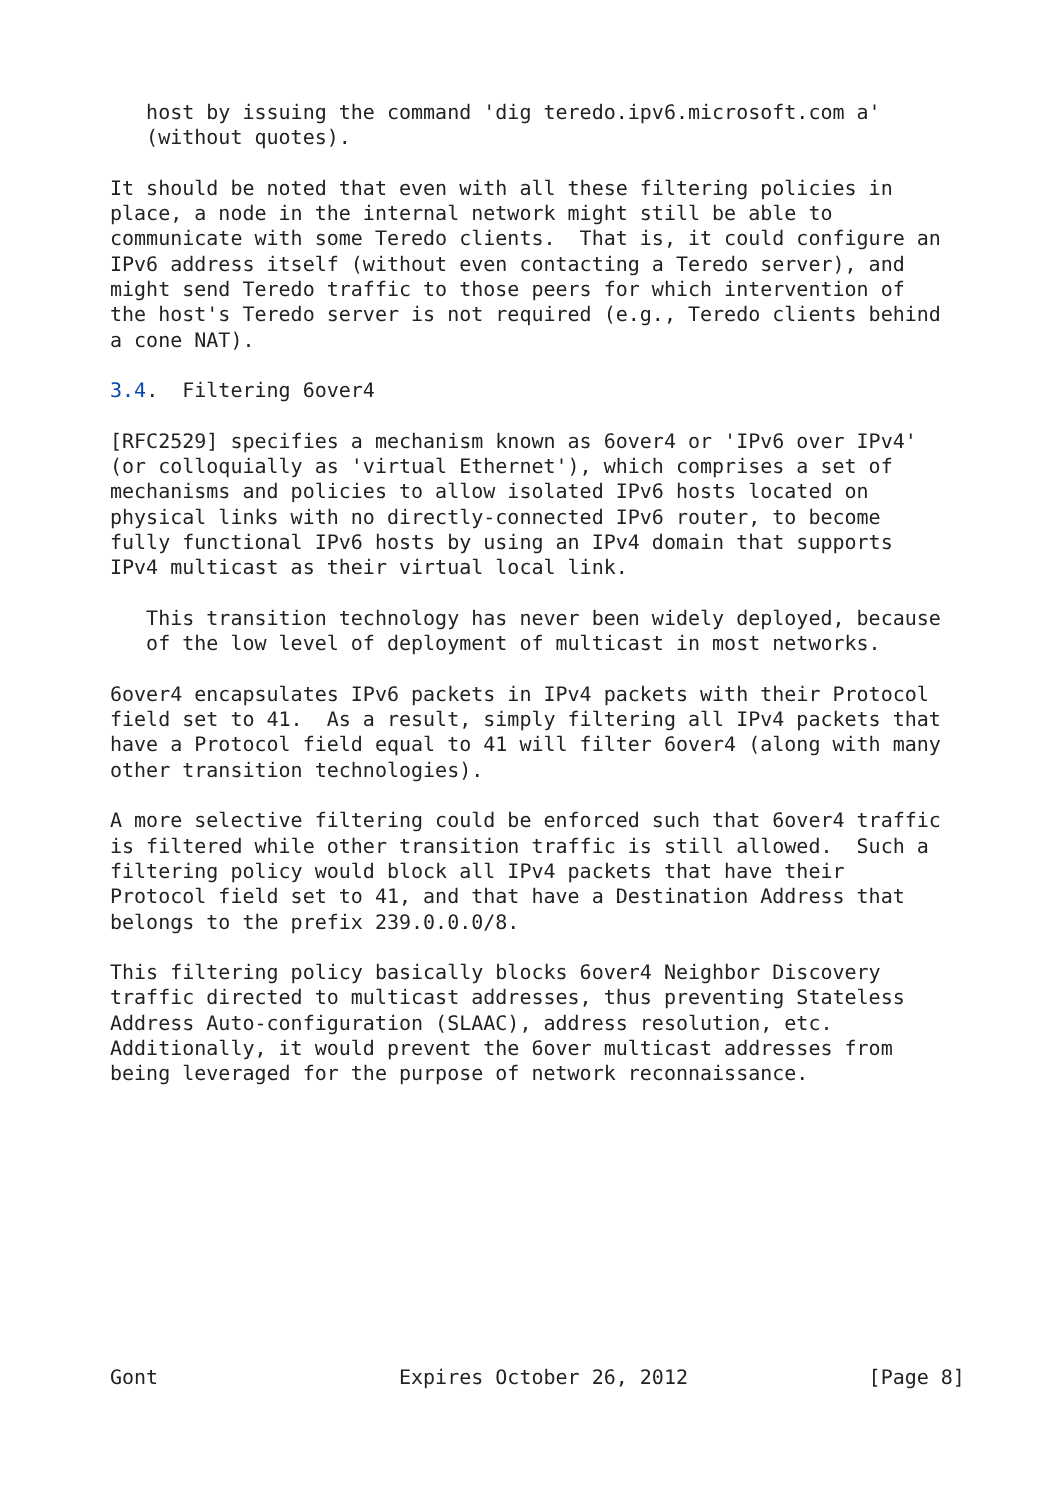host by issuing the command 'dig teredo.ipv6.microsoft.com a'
   (without quotes).

It should be noted that even with all these filtering policies in
place, a node in the internal network might still be able to
communicate with some Teredo clients.  That is, it could configure an
IPv6 address itself (without even contacting a Teredo server), and
might send Teredo traffic to those peers for which intervention of
the host's Teredo server is not required (e.g., Teredo clients behind
a cone NAT).

3.4.  Filtering 6over4

[RFC2529] specifies a mechanism known as 6over4 or 'IPv6 over IPv4'
(or colloquially as 'virtual Ethernet'), which comprises a set of
mechanisms and policies to allow isolated IPv6 hosts located on
physical links with no directly-connected IPv6 router, to become
fully functional IPv6 hosts by using an IPv4 domain that supports
IPv4 multicast as their virtual local link.

   This transition technology has never been widely deployed, because
   of the low level of deployment of multicast in most networks.

6over4 encapsulates IPv6 packets in IPv4 packets with their Protocol
field set to 41.  As a result, simply filtering all IPv4 packets that
have a Protocol field equal to 41 will filter 6over4 (along with many
other transition technologies).

A more selective filtering could be enforced such that 6over4 traffic
is filtered while other transition traffic is still allowed.  Such a
filtering policy would block all IPv4 packets that have their
Protocol field set to 41, and that have a Destination Address that
belongs to the prefix 239.0.0.0/8.

This filtering policy basically blocks 6over4 Neighbor Discovery
traffic directed to multicast addresses, thus preventing Stateless
Address Auto-configuration (SLAAC), address resolution, etc.
Additionally, it would prevent the 6over multicast addresses from
being leveraged for the purpose of network reconnaissance.
Gont                    Expires October 26, 2012               [Page 8]